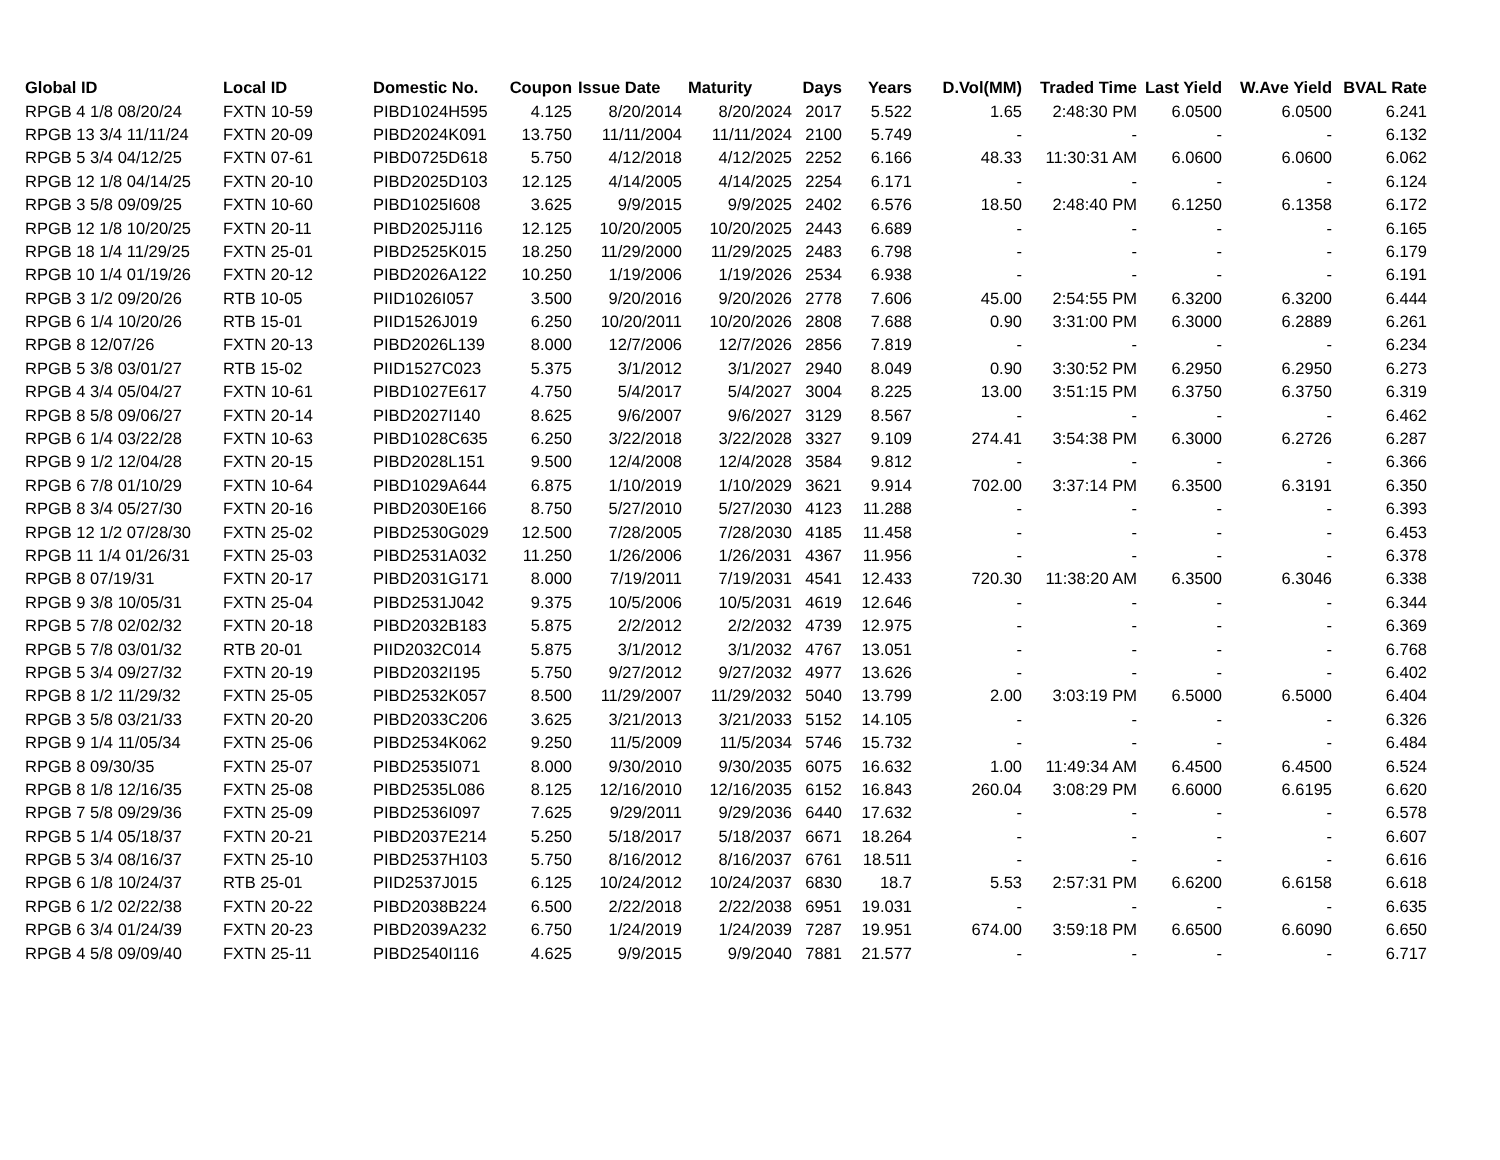| Global ID | Local ID | Domestic No. | Coupon | Issue Date | Maturity | Days | Years | D.Vol(MM) | Traded Time | Last Yield | W.Ave Yield | BVAL Rate |
| --- | --- | --- | --- | --- | --- | --- | --- | --- | --- | --- | --- | --- |
| RPGB 4 1/8 08/20/24 | FXTN 10-59 | PIBD1024H595 | 4.125 | 8/20/2014 | 8/20/2024 | 2017 | 5.522 | 1.65 | 2:48:30 PM | 6.0500 | 6.0500 | 6.241 |
| RPGB 13 3/4 11/11/24 | FXTN 20-09 | PIBD2024K091 | 13.750 | 11/11/2004 | 11/11/2024 | 2100 | 5.749 | - | - | - | - | 6.132 |
| RPGB 5 3/4 04/12/25 | FXTN 07-61 | PIBD0725D618 | 5.750 | 4/12/2018 | 4/12/2025 | 2252 | 6.166 | 48.33 | 11:30:31 AM | 6.0600 | 6.0600 | 6.062 |
| RPGB 12 1/8 04/14/25 | FXTN 20-10 | PIBD2025D103 | 12.125 | 4/14/2005 | 4/14/2025 | 2254 | 6.171 | - | - | - | - | 6.124 |
| RPGB 3 5/8 09/09/25 | FXTN 10-60 | PIBD1025I608 | 3.625 | 9/9/2015 | 9/9/2025 | 2402 | 6.576 | 18.50 | 2:48:40 PM | 6.1250 | 6.1358 | 6.172 |
| RPGB 12 1/8 10/20/25 | FXTN 20-11 | PIBD2025J116 | 12.125 | 10/20/2005 | 10/20/2025 | 2443 | 6.689 | - | - | - | - | 6.165 |
| RPGB 18 1/4 11/29/25 | FXTN 25-01 | PIBD2525K015 | 18.250 | 11/29/2000 | 11/29/2025 | 2483 | 6.798 | - | - | - | - | 6.179 |
| RPGB 10 1/4 01/19/26 | FXTN 20-12 | PIBD2026A122 | 10.250 | 1/19/2006 | 1/19/2026 | 2534 | 6.938 | - | - | - | - | 6.191 |
| RPGB 3 1/2 09/20/26 | RTB 10-05 | PIID1026I057 | 3.500 | 9/20/2016 | 9/20/2026 | 2778 | 7.606 | 45.00 | 2:54:55 PM | 6.3200 | 6.3200 | 6.444 |
| RPGB 6 1/4 10/20/26 | RTB 15-01 | PIID1526J019 | 6.250 | 10/20/2011 | 10/20/2026 | 2808 | 7.688 | 0.90 | 3:31:00 PM | 6.3000 | 6.2889 | 6.261 |
| RPGB 8 12/07/26 | FXTN 20-13 | PIBD2026L139 | 8.000 | 12/7/2006 | 12/7/2026 | 2856 | 7.819 | - | - | - | - | 6.234 |
| RPGB 5 3/8 03/01/27 | RTB 15-02 | PIID1527C023 | 5.375 | 3/1/2012 | 3/1/2027 | 2940 | 8.049 | 0.90 | 3:30:52 PM | 6.2950 | 6.2950 | 6.273 |
| RPGB 4 3/4 05/04/27 | FXTN 10-61 | PIBD1027E617 | 4.750 | 5/4/2017 | 5/4/2027 | 3004 | 8.225 | 13.00 | 3:51:15 PM | 6.3750 | 6.3750 | 6.319 |
| RPGB 8 5/8 09/06/27 | FXTN 20-14 | PIBD2027I140 | 8.625 | 9/6/2007 | 9/6/2027 | 3129 | 8.567 | - | - | - | - | 6.462 |
| RPGB 6 1/4 03/22/28 | FXTN 10-63 | PIBD1028C635 | 6.250 | 3/22/2018 | 3/22/2028 | 3327 | 9.109 | 274.41 | 3:54:38 PM | 6.3000 | 6.2726 | 6.287 |
| RPGB 9 1/2 12/04/28 | FXTN 20-15 | PIBD2028L151 | 9.500 | 12/4/2008 | 12/4/2028 | 3584 | 9.812 | - | - | - | - | 6.366 |
| RPGB 6 7/8 01/10/29 | FXTN 10-64 | PIBD1029A644 | 6.875 | 1/10/2019 | 1/10/2029 | 3621 | 9.914 | 702.00 | 3:37:14 PM | 6.3500 | 6.3191 | 6.350 |
| RPGB 8 3/4 05/27/30 | FXTN 20-16 | PIBD2030E166 | 8.750 | 5/27/2010 | 5/27/2030 | 4123 | 11.288 | - | - | - | - | 6.393 |
| RPGB 12 1/2 07/28/30 | FXTN 25-02 | PIBD2530G029 | 12.500 | 7/28/2005 | 7/28/2030 | 4185 | 11.458 | - | - | - | - | 6.453 |
| RPGB 11 1/4 01/26/31 | FXTN 25-03 | PIBD2531A032 | 11.250 | 1/26/2006 | 1/26/2031 | 4367 | 11.956 | - | - | - | - | 6.378 |
| RPGB 8 07/19/31 | FXTN 20-17 | PIBD2031G171 | 8.000 | 7/19/2011 | 7/19/2031 | 4541 | 12.433 | 720.30 | 11:38:20 AM | 6.3500 | 6.3046 | 6.338 |
| RPGB 9 3/8 10/05/31 | FXTN 25-04 | PIBD2531J042 | 9.375 | 10/5/2006 | 10/5/2031 | 4619 | 12.646 | - | - | - | - | 6.344 |
| RPGB 5 7/8 02/02/32 | FXTN 20-18 | PIBD2032B183 | 5.875 | 2/2/2012 | 2/2/2032 | 4739 | 12.975 | - | - | - | - | 6.369 |
| RPGB 5 7/8 03/01/32 | RTB 20-01 | PIID2032C014 | 5.875 | 3/1/2012 | 3/1/2032 | 4767 | 13.051 | - | - | - | - | 6.768 |
| RPGB 5 3/4 09/27/32 | FXTN 20-19 | PIBD2032I195 | 5.750 | 9/27/2012 | 9/27/2032 | 4977 | 13.626 | - | - | - | - | 6.402 |
| RPGB 8 1/2 11/29/32 | FXTN 25-05 | PIBD2532K057 | 8.500 | 11/29/2007 | 11/29/2032 | 5040 | 13.799 | 2.00 | 3:03:19 PM | 6.5000 | 6.5000 | 6.404 |
| RPGB 3 5/8 03/21/33 | FXTN 20-20 | PIBD2033C206 | 3.625 | 3/21/2013 | 3/21/2033 | 5152 | 14.105 | - | - | - | - | 6.326 |
| RPGB 9 1/4 11/05/34 | FXTN 25-06 | PIBD2534K062 | 9.250 | 11/5/2009 | 11/5/2034 | 5746 | 15.732 | - | - | - | - | 6.484 |
| RPGB 8 09/30/35 | FXTN 25-07 | PIBD2535I071 | 8.000 | 9/30/2010 | 9/30/2035 | 6075 | 16.632 | 1.00 | 11:49:34 AM | 6.4500 | 6.4500 | 6.524 |
| RPGB 8 1/8 12/16/35 | FXTN 25-08 | PIBD2535L086 | 8.125 | 12/16/2010 | 12/16/2035 | 6152 | 16.843 | 260.04 | 3:08:29 PM | 6.6000 | 6.6195 | 6.620 |
| RPGB 7 5/8 09/29/36 | FXTN 25-09 | PIBD2536I097 | 7.625 | 9/29/2011 | 9/29/2036 | 6440 | 17.632 | - | - | - | - | 6.578 |
| RPGB 5 1/4 05/18/37 | FXTN 20-21 | PIBD2037E214 | 5.250 | 5/18/2017 | 5/18/2037 | 6671 | 18.264 | - | - | - | - | 6.607 |
| RPGB 5 3/4 08/16/37 | FXTN 25-10 | PIBD2537H103 | 5.750 | 8/16/2012 | 8/16/2037 | 6761 | 18.511 | - | - | - | - | 6.616 |
| RPGB 6 1/8 10/24/37 | RTB 25-01 | PIID2537J015 | 6.125 | 10/24/2012 | 10/24/2037 | 6830 | 18.7 | 5.53 | 2:57:31 PM | 6.6200 | 6.6158 | 6.618 |
| RPGB 6 1/2 02/22/38 | FXTN 20-22 | PIBD2038B224 | 6.500 | 2/22/2018 | 2/22/2038 | 6951 | 19.031 | - | - | - | - | 6.635 |
| RPGB 6 3/4 01/24/39 | FXTN 20-23 | PIBD2039A232 | 6.750 | 1/24/2019 | 1/24/2039 | 7287 | 19.951 | 674.00 | 3:59:18 PM | 6.6500 | 6.6090 | 6.650 |
| RPGB 4 5/8 09/09/40 | FXTN 25-11 | PIBD2540I116 | 4.625 | 9/9/2015 | 9/9/2040 | 7881 | 21.577 | - | - | - | - | 6.717 |